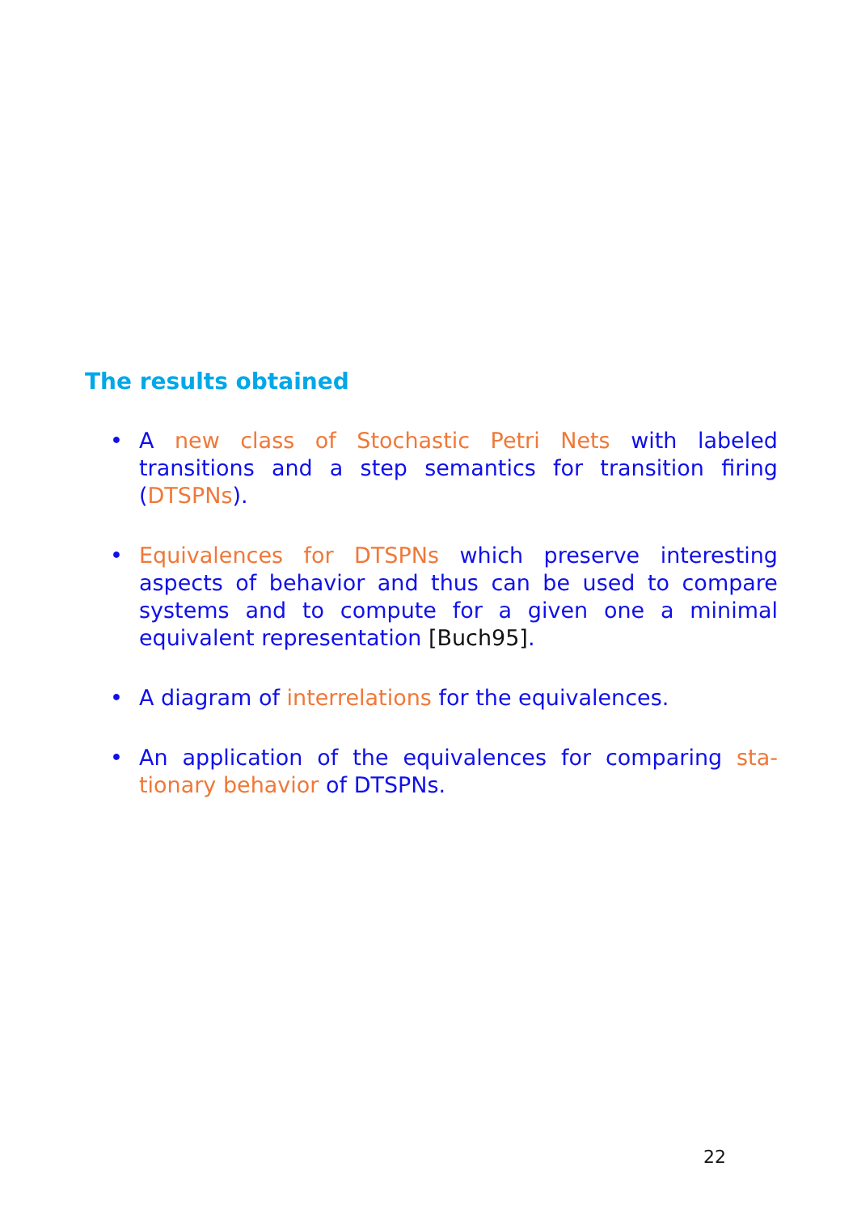The results obtained
• A new class of Stochastic Petri Nets with labeled transitions and a step semantics for transition firing (DTSPNs).
• Equivalences for DTSPNs which preserve interesting aspects of behavior and thus can be used to compare systems and to compute for a given one a minimal equivalent representation [Buch95].
• A diagram of interrelations for the equivalences.
• An application of the equivalences for comparing sta-tionary behavior of DTSPNs.
22